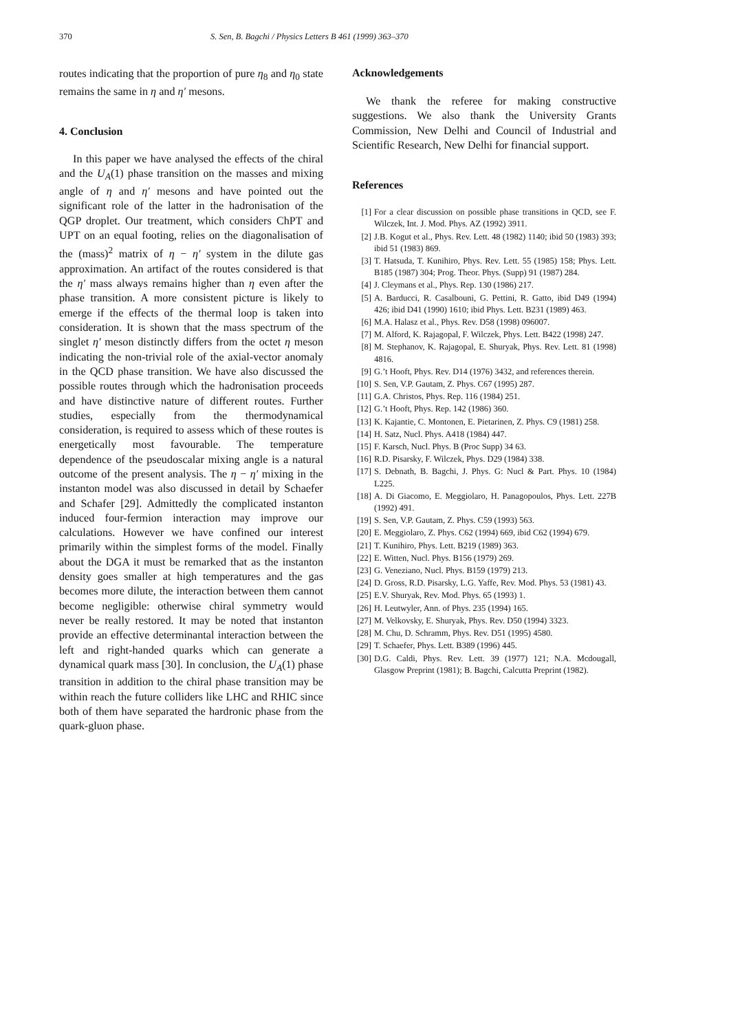370 S. Sen, B. Bagchi / Physics Letters B 461 (1999) 363–370
routes indicating that the proportion of pure η<sub>8</sub> and η<sub>0</sub> state remains the same in η and η′ mesons.
4. Conclusion
In this paper we have analysed the effects of the chiral and the U<sub>A</sub>(1) phase transition on the masses and mixing angle of η and η′ mesons and have pointed out the significant role of the latter in the hadronisation of the QGP droplet. Our treatment, which considers ChPT and UPT on an equal footing, relies on the diagonalisation of the (mass)<sup>2</sup> matrix of η − η′ system in the dilute gas approximation. An artifact of the routes considered is that the η′ mass always remains higher than η even after the phase transition. A more consistent picture is likely to emerge if the effects of the thermal loop is taken into consideration. It is shown that the mass spectrum of the singlet η′ meson distinctly differs from the octet η meson indicating the non-trivial role of the axial-vector anomaly in the QCD phase transition. We have also discussed the possible routes through which the hadronisation proceeds and have distinctive nature of different routes. Further studies, especially from the thermodynamical consideration, is required to assess which of these routes is energetically most favourable. The temperature dependence of the pseudoscalar mixing angle is a natural outcome of the present analysis. The η − η′ mixing in the instanton model was also discussed in detail by Schaefer and Schafer [29]. Admittedly the complicated instanton induced four-fermion interaction may improve our calculations. However we have confined our interest primarily within the simplest forms of the model. Finally about the DGA it must be remarked that as the instanton density goes smaller at high temperatures and the gas becomes more dilute, the interaction between them cannot become negligible: otherwise chiral symmetry would never be really restored. It may be noted that instanton provide an effective determinantal interaction between the left and right-handed quarks which can generate a dynamical quark mass [30]. In conclusion, the U<sub>A</sub>(1) phase transition in addition to the chiral phase transition may be within reach the future colliders like LHC and RHIC since both of them have separated the hardronic phase from the quark-gluon phase.
Acknowledgements
We thank the referee for making constructive suggestions. We also thank the University Grants Commission, New Delhi and Council of Industrial and Scientific Research, New Delhi for financial support.
References
[1] For a clear discussion on possible phase transitions in QCD, see F. Wilczek, Int. J. Mod. Phys. AZ (1992) 3911.
[2] J.B. Kogut et al., Phys. Rev. Lett. 48 (1982) 1140; ibid 50 (1983) 393; ibid 51 (1983) 869.
[3] T. Hatsuda, T. Kunihiro, Phys. Rev. Lett. 55 (1985) 158; Phys. Lett. B185 (1987) 304; Prog. Theor. Phys. (Supp) 91 (1987) 284.
[4] J. Cleymans et al., Phys. Rep. 130 (1986) 217.
[5] A. Barducci, R. Casalbouni, G. Pettini, R. Gatto, ibid D49 (1994) 426; ibid D41 (1990) 1610; ibid Phys. Lett. B231 (1989) 463.
[6] M.A. Halasz et al., Phys. Rev. D58 (1998) 096007.
[7] M. Alford, K. Rajagopal, F. Wilczek, Phys. Lett. B422 (1998) 247.
[8] M. Stephanov, K. Rajagopal, E. Shuryak, Phys. Rev. Lett. 81 (1998) 4816.
[9] G.’t Hooft, Phys. Rev. D14 (1976) 3432, and references therein.
[10] S. Sen, V.P. Gautam, Z. Phys. C67 (1995) 287.
[11] G.A. Christos, Phys. Rep. 116 (1984) 251.
[12] G.’t Hooft, Phys. Rep. 142 (1986) 360.
[13] K. Kajantie, C. Montonen, E. Pietarinen, Z. Phys. C9 (1981) 258.
[14] H. Satz, Nucl. Phys. A418 (1984) 447.
[15] F. Karsch, Nucl. Phys. B (Proc Supp) 34 63.
[16] R.D. Pisarsky, F. Wilczek, Phys. D29 (1984) 338.
[17] S. Debnath, B. Bagchi, J. Phys. G: Nucl & Part. Phys. 10 (1984) L225.
[18] A. Di Giacomo, E. Meggiolaro, H. Panagopoulos, Phys. Lett. 227B (1992) 491.
[19] S. Sen, V.P. Gautam, Z. Phys. C59 (1993) 563.
[20] E. Meggiolaro, Z. Phys. C62 (1994) 669, ibid C62 (1994) 679.
[21] T. Kunihiro, Phys. Lett. B219 (1989) 363.
[22] E. Witten, Nucl. Phys. B156 (1979) 269.
[23] G. Veneziano, Nucl. Phys. B159 (1979) 213.
[24] D. Gross, R.D. Pisarsky, L.G. Yaffe, Rev. Mod. Phys. 53 (1981) 43.
[25] E.V. Shuryak, Rev. Mod. Phys. 65 (1993) 1.
[26] H. Leutwyler, Ann. of Phys. 235 (1994) 165.
[27] M. Velkovsky, E. Shuryak, Phys. Rev. D50 (1994) 3323.
[28] M. Chu, D. Schramm, Phys. Rev. D51 (1995) 4580.
[29] T. Schaefer, Phys. Lett. B389 (1996) 445.
[30] D.G. Caldi, Phys. Rev. Lett. 39 (1977) 121; N.A. Mcdougall, Glasgow Preprint (1981); B. Bagchi, Calcutta Preprint (1982).